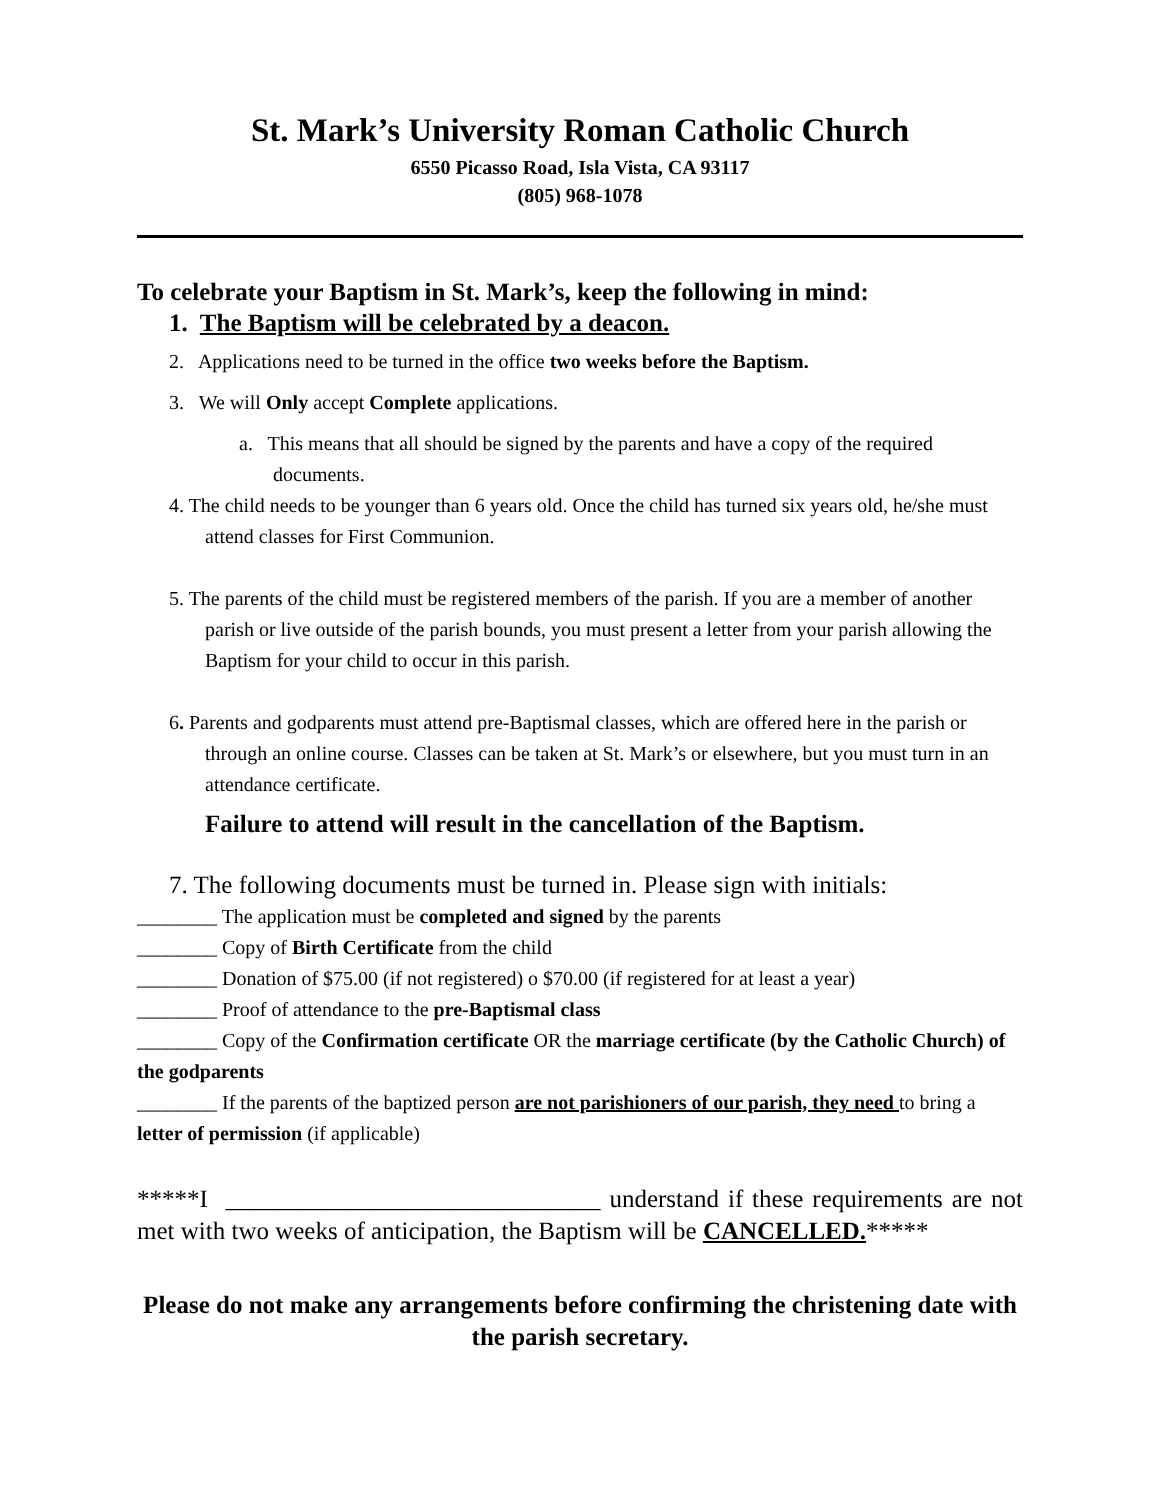St. Mark’s University Roman Catholic Church
6550 Picasso Road, Isla Vista, CA 93117
(805) 968-1078
To celebrate your Baptism in St. Mark’s, keep the following in mind:
1. The Baptism will be celebrated by a deacon.
2. Applications need to be turned in the office two weeks before the Baptism.
3. We will Only accept Complete applications.
a. This means that all should be signed by the parents and have a copy of the required documents.
4. The child needs to be younger than 6 years old. Once the child has turned six years old, he/she must attend classes for First Communion.
5. The parents of the child must be registered members of the parish. If you are a member of another parish or live outside of the parish bounds, you must present a letter from your parish allowing the Baptism for your child to occur in this parish.
6. Parents and godparents must attend pre-Baptismal classes, which are offered here in the parish or through an online course. Classes can be taken at St. Mark’s or elsewhere, but you must turn in an attendance certificate.
Failure to attend will result in the cancellation of the Baptism.
7. The following documents must be turned in. Please sign with initials:
________ The application must be completed and signed by the parents
________ Copy of Birth Certificate from the child
________ Donation of $75.00 (if not registered) o $70.00 (if registered for at least a year)
________ Proof of attendance to the pre-Baptismal class
________ Copy of the Confirmation certificate OR the marriage certificate (by the Catholic Church) of the godparents
________ If the parents of the baptized person are not parishioners of our parish, they need to bring a letter of permission (if applicable)
*****I ______________________________ understand if these requirements are not met with two weeks of anticipation, the Baptism will be CANCELLED.*****
Please do not make any arrangements before confirming the christening date with the parish secretary.